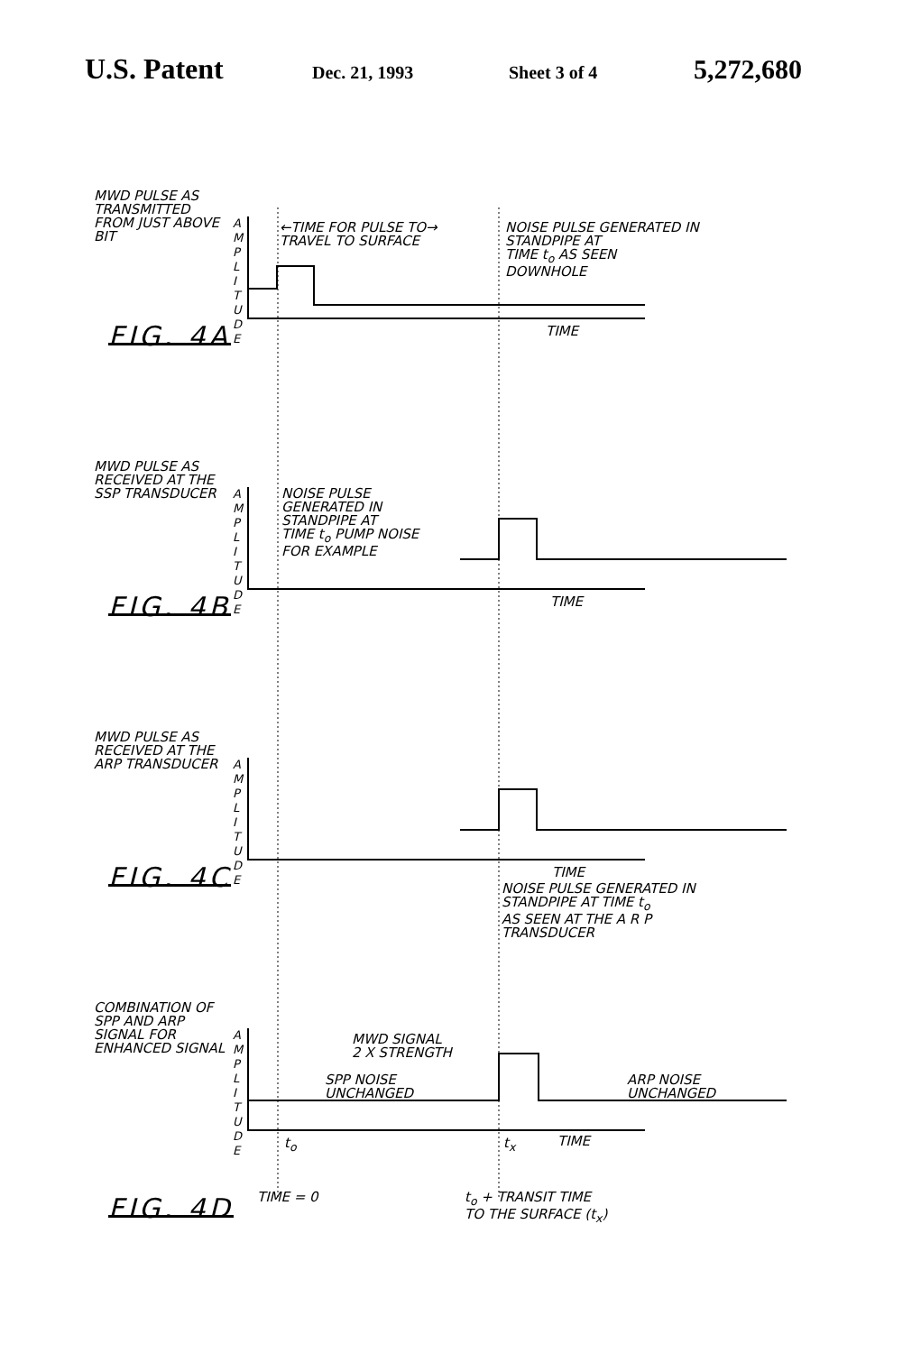U.S. Patent
Dec. 21, 1993 Sheet 3 of 4
5,272,680
MWD PULSE AS TRANSMITTED FROM JUST ABOVE BIT
A M P L I T U D E
←TIME FOR PULSE TO→
TRAVEL TO SURFACE
NOISE PULSE GENERATED IN
STANDPIPE AT
TIME t<sub>o</sub> AS SEEN
DOWNHOLE
TIME
FIG. 4A
MWD PULSE AS RECEIVED AT THE SSP TRANSDUCER
A M P L I T U D E
NOISE PULSE
GENERATED IN
STANDPIPE AT
TIME t<sub>o</sub> PUMP NOISE
FOR EXAMPLE
TIME
FIG. 4B
MWD PULSE AS RECEIVED AT THE ARP TRANSDUCER
A M P L I T U D E
TIME
NOISE PULSE GENERATED IN
STANDPIPE AT TIME t<sub>o</sub>
AS SEEN AT THE A R P
TRANSDUCER
FIG. 4C
COMBINATION OF SPP AND ARP SIGNAL FOR ENHANCED SIGNAL
A M P L I T U D E
MWD SIGNAL
2 X STRENGTH
SPP NOISE
UNCHANGED
ARP NOISE
UNCHANGED
t<sub>o</sub> t<sub>x</sub> TIME
TIME = 0
t<sub>o</sub> + TRANSIT TIME
TO THE SURFACE (t<sub>x</sub>)
FIG. 4D